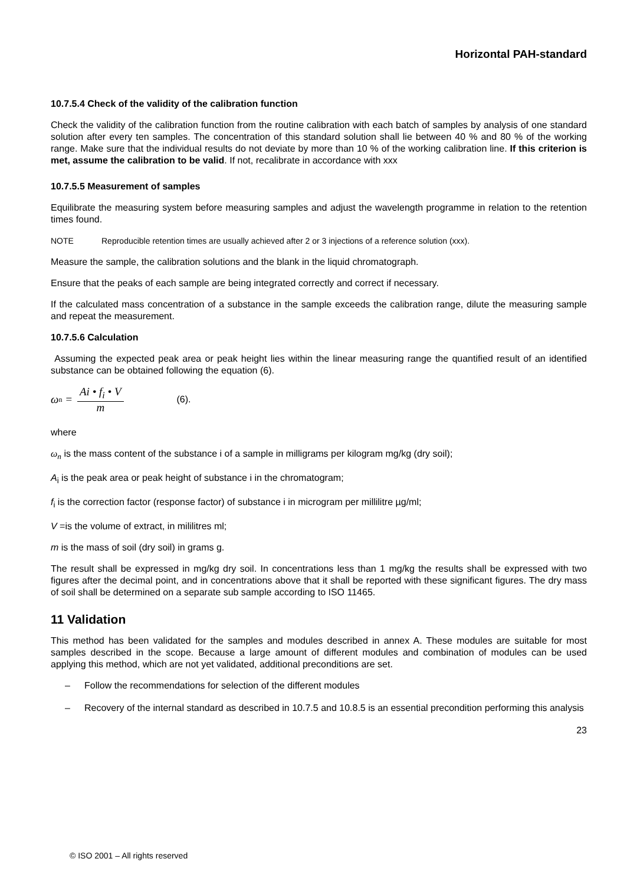Horizontal PAH-standard
10.7.5.4 Check of the validity of the calibration function
Check the validity of the calibration function from the routine calibration with each batch of samples by analysis of one standard solution after every ten samples. The concentration of this standard solution shall lie between 40 % and 80 % of the working range. Make sure that the individual results do not deviate by more than 10 % of the working calibration line. If this criterion is met, assume the calibration to be valid. If not, recalibrate in accordance with xxx
10.7.5.5 Measurement of samples
Equilibrate the measuring system before measuring samples and adjust the wavelength programme in relation to the retention times found.
NOTE Reproducible retention times are usually achieved after 2 or 3 injections of a reference solution (xxx).
Measure the sample, the calibration solutions and the blank in the liquid chromatograph.
Ensure that the peaks of each sample are being integrated correctly and correct if necessary.
If the calculated mass concentration of a substance in the sample exceeds the calibration range, dilute the measuring sample and repeat the measurement.
10.7.5.6 Calculation
Assuming the expected peak area or peak height lies within the linear measuring range the quantified result of an identified substance can be obtained following the equation (6).
ω<sub>n</sub> =
Ai • f<sub>i</sub> • V
m
(6).
where
ω<sub>n</sub> is the mass content of the substance i of a sample in milligrams per kilogram mg/kg (dry soil);
A<sub>i</sub> is the peak area or peak height of substance i in the chromatogram;
f<sub>i</sub> is the correction factor (response factor) of substance i in microgram per millilitre µg/ml;
V =is the volume of extract, in mililitres ml;
m is the mass of soil (dry soil) in grams g.
The result shall be expressed in mg/kg dry soil. In concentrations less than 1 mg/kg the results shall be expressed with two figures after the decimal point, and in concentrations above that it shall be reported with these significant figures. The dry mass of soil shall be determined on a separate sub sample according to ISO 11465.
11 Validation
This method has been validated for the samples and modules described in annex A. These modules are suitable for most samples described in the scope. Because a large amount of different modules and combination of modules can be used applying this method, which are not yet validated, additional preconditions are set.
– Follow the recommendations for selection of the different modules
– Recovery of the internal standard as described in 10.7.5 and 10.8.5 is an essential precondition performing this analysis
23
© ISO 2001 – All rights reserved